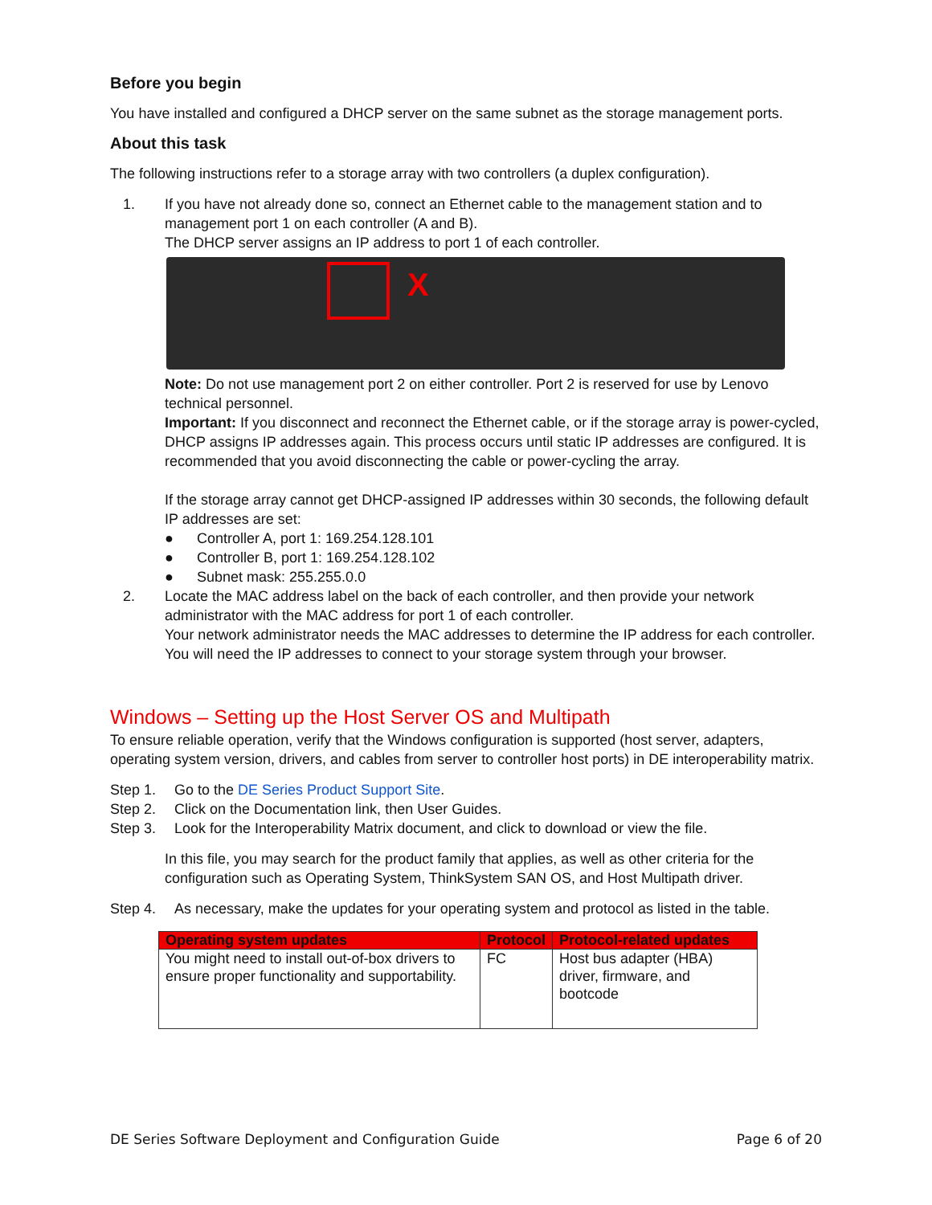Before you begin
You have installed and configured a DHCP server on the same subnet as the storage management ports.
About this task
The following instructions refer to a storage array with two controllers (a duplex configuration).
1. If you have not already done so, connect an Ethernet cable to the management station and to management port 1 on each controller (A and B).
The DHCP server assigns an IP address to port 1 of each controller.
X
Note: Do not use management port 2 on either controller. Port 2 is reserved for use by Lenovo technical personnel.
Important: If you disconnect and reconnect the Ethernet cable, or if the storage array is power-cycled, DHCP assigns IP addresses again. This process occurs until static IP addresses are configured. It is recommended that you avoid disconnecting the cable or power-cycling the array.
If the storage array cannot get DHCP-assigned IP addresses within 30 seconds, the following default IP addresses are set:
● Controller A, port 1: 169.254.128.101
● Controller B, port 1: 169.254.128.102
● Subnet mask: 255.255.0.0
2. Locate the MAC address label on the back of each controller, and then provide your network administrator with the MAC address for port 1 of each controller.
Your network administrator needs the MAC addresses to determine the IP address for each controller. You will need the IP addresses to connect to your storage system through your browser.
Windows – Setting up the Host Server OS and Multipath
To ensure reliable operation, verify that the Windows configuration is supported (host server, adapters, operating system version, drivers, and cables from server to controller host ports) in DE interoperability matrix.
Step 1. Go to the DE Series Product Support Site.
Step 2. Click on the Documentation link, then User Guides.
Step 3. Look for the Interoperability Matrix document, and click to download or view the file.
In this file, you may search for the product family that applies, as well as other criteria for the configuration such as Operating System, ThinkSystem SAN OS, and Host Multipath driver.
Step 4. As necessary, make the updates for your operating system and protocol as listed in the table.
| Operating system updates | Protocol | Protocol-related updates |
| --- | --- | --- |
| You might need to install out-of-box drivers to ensure proper functionality and supportability. | FC | Host bus adapter (HBA) driver, firmware, and bootcode |
DE Series Software Deployment and Configuration Guide Page 6 of 20